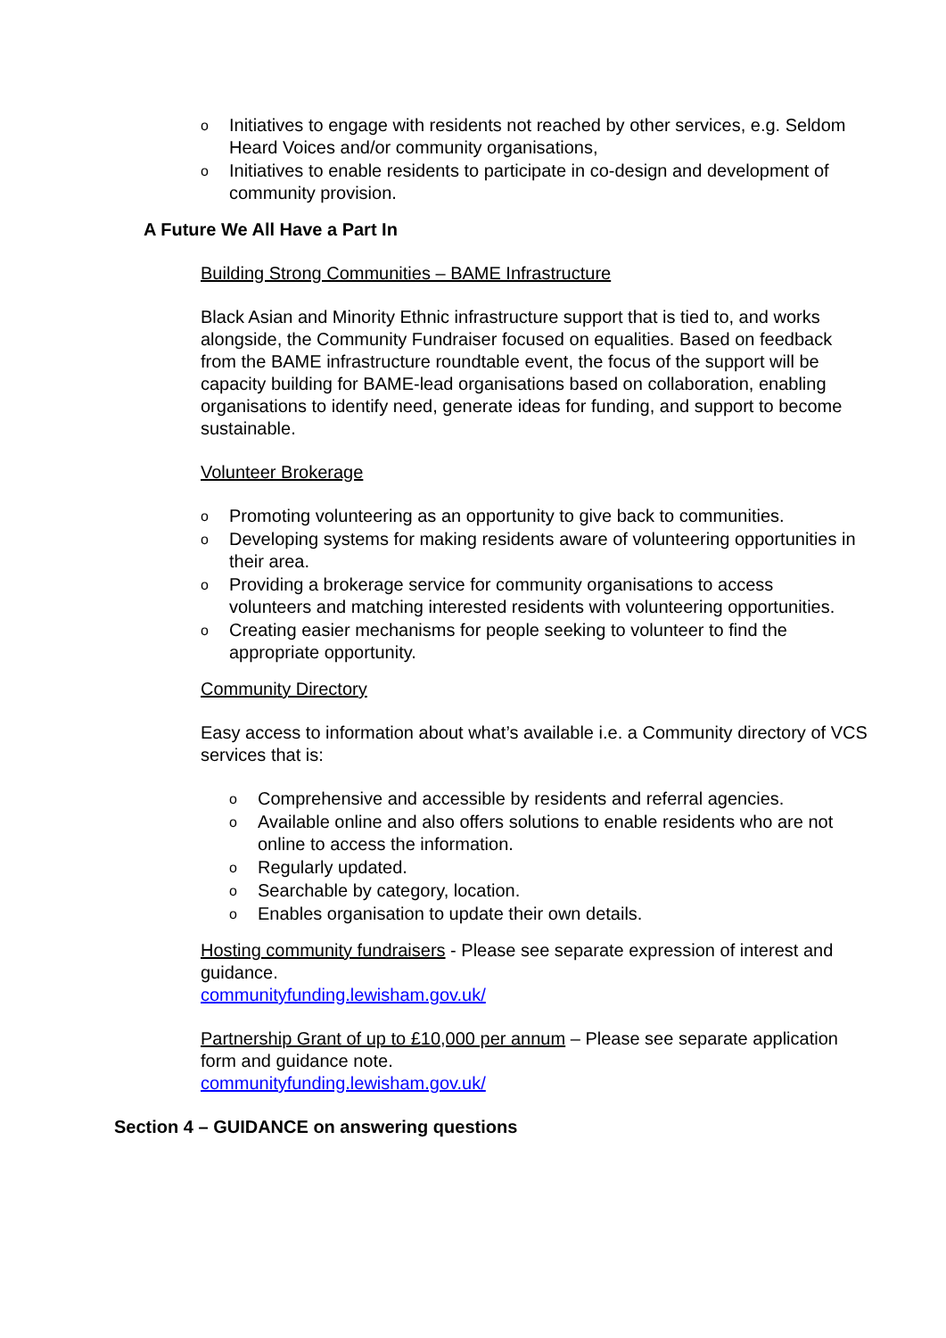o Initiatives to engage with residents not reached by other services, e.g. Seldom Heard Voices and/or community organisations,
o Initiatives to enable residents to participate in co-design and development of community provision.
A Future We All Have a Part In
Building Strong Communities – BAME Infrastructure
Black Asian and Minority Ethnic infrastructure support that is tied to, and works alongside, the Community Fundraiser focused on equalities. Based on feedback from the BAME infrastructure roundtable event, the focus of the support will be capacity building for BAME-lead organisations based on collaboration, enabling organisations to identify need, generate ideas for funding, and support to become sustainable.
Volunteer Brokerage
o Promoting volunteering as an opportunity to give back to communities.
o Developing systems for making residents aware of volunteering opportunities in their area.
o Providing a brokerage service for community organisations to access volunteers and matching interested residents with volunteering opportunities.
o Creating easier mechanisms for people seeking to volunteer to find the appropriate opportunity.
Community Directory
Easy access to information about what’s available i.e. a Community directory of VCS services that is:
o Comprehensive and accessible by residents and referral agencies.
o Available online and also offers solutions to enable residents who are not online to access the information.
o Regularly updated.
o Searchable by category, location.
o Enables organisation to update their own details.
Hosting community fundraisers - Please see separate expression of interest and guidance.
communityfunding.lewisham.gov.uk/
Partnership Grant of up to £10,000 per annum – Please see separate application form and guidance note.
communityfunding.lewisham.gov.uk/
Section 4 – GUIDANCE on answering questions